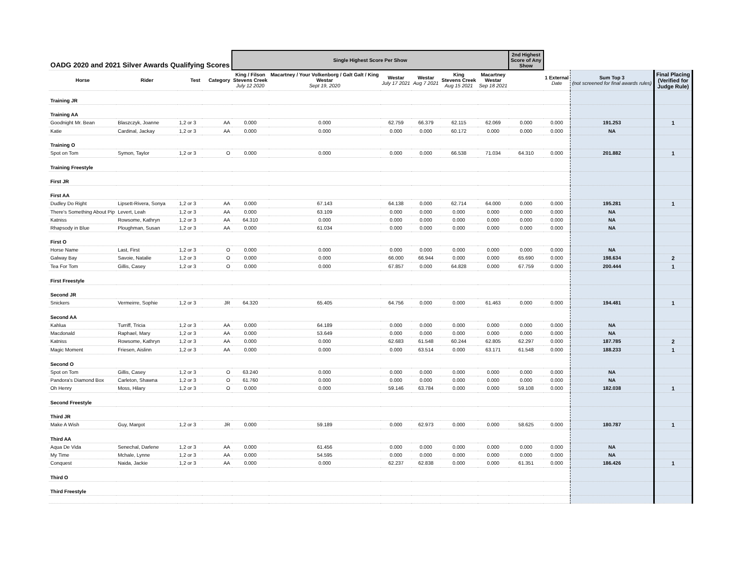| OADG 2020 and 2021 Silver Awards Qualifying Scores | | | | Single Highest Score Per Show | | | | | | 2nd Highest Score of Any Show | | | |
| Horse | Rider | Test | Category | King / Filson Stevens Creek July 12 2020 | Macartney / Your Volkenborg / Galt Galt / King Westar Sept 19, 2020 | Westar July 17 2021 | Westar Aug 7 2021 | King Stevens Creek Aug 15 2021 | Macartney Westar Sep 18 2021 | | 1 External Date | Sum Top 3 (not screened for final awards rules) | Final Placing (Verified for Judge Rule) |
| Training JR | | | | | | | | | | | | | |
| Training AA | | | | | | | | | | | | | |
| Goodnight Mr. Bean | Blaszczyk, Joanne | 1,2 or 3 | AA | 0.000 | 0.000 | 62.759 | 66.379 | 62.115 | 62.069 | 0.000 | 0.000 | 191.253 | 1 |
| Katie | Cardinal, Jackay | 1,2 or 3 | AA | 0.000 | 0.000 | 0.000 | 0.000 | 60.172 | 0.000 | 0.000 | 0.000 | NA | |
| Training O | | | | | | | | | | | | | |
| Spot on Tom | Symon, Taylor | 1,2 or 3 | O | 0.000 | 0.000 | 0.000 | 0.000 | 66.538 | 71.034 | 64.310 | 0.000 | 201.882 | 1 |
| Training Freestyle | | | | | | | | | | | | | |
| First JR | | | | | | | | | | | | | |
| First AA | | | | | | | | | | | | | |
| Dudley Do Right | Lipsett-Rivera, Sonya | 1,2 or 3 | AA | 0.000 | 67.143 | 64.138 | 0.000 | 62.714 | 64.000 | 0.000 | 0.000 | 195.281 | 1 |
| There's Something About Pip | Levert, Leah | 1,2 or 3 | AA | 0.000 | 63.109 | 0.000 | 0.000 | 0.000 | 0.000 | 0.000 | 0.000 | NA | |
| Katniss | Rowsome, Kathryn | 1,2 or 3 | AA | 64.310 | 0.000 | 0.000 | 0.000 | 0.000 | 0.000 | 0.000 | 0.000 | NA | |
| Rhapsody in Blue | Ploughman, Susan | 1,2 or 3 | AA | 0.000 | 61.034 | 0.000 | 0.000 | 0.000 | 0.000 | 0.000 | 0.000 | NA | |
| First O | | | | | | | | | | | | | |
| Horse Name | Last, First | 1,2 or 3 | O | 0.000 | 0.000 | 0.000 | 0.000 | 0.000 | 0.000 | 0.000 | 0.000 | NA | |
| Galway Bay | Savoie, Natalie | 1,2 or 3 | O | 0.000 | 0.000 | 66.000 | 66.944 | 0.000 | 0.000 | 65.690 | 0.000 | 198.634 | 2 |
| Tea For Tom | Gillis, Casey | 1,2 or 3 | O | 0.000 | 0.000 | 67.857 | 0.000 | 64.828 | 0.000 | 67.759 | 0.000 | 200.444 | 1 |
| First Freestyle | | | | | | | | | | | | | |
| Second JR | | | | | | | | | | | | | |
| Snickers | Vermeirre, Sophie | 1,2 or 3 | JR | 64.320 | 65.405 | 64.756 | 0.000 | 0.000 | 61.463 | 0.000 | 0.000 | 194.481 | 1 |
| Second AA | | | | | | | | | | | | | |
| Kahlua | Turriff, Tricia | 1,2 or 3 | AA | 0.000 | 64.189 | 0.000 | 0.000 | 0.000 | 0.000 | 0.000 | 0.000 | NA | |
| Macdonald | Raphael, Mary | 1,2 or 3 | AA | 0.000 | 53.649 | 0.000 | 0.000 | 0.000 | 0.000 | 0.000 | 0.000 | NA | |
| Katniss | Rowsome, Kathryn | 1,2 or 3 | AA | 0.000 | 0.000 | 62.683 | 61.548 | 60.244 | 62.805 | 62.297 | 0.000 | 187.785 | 2 |
| Magic Moment | Friesen, Aislinn | 1,2 or 3 | AA | 0.000 | 0.000 | 0.000 | 63.514 | 0.000 | 63.171 | 61.548 | 0.000 | 188.233 | 1 |
| Second O | | | | | | | | | | | | | |
| Spot on Tom | Gillis, Casey | 1,2 or 3 | O | 63.240 | 0.000 | 0.000 | 0.000 | 0.000 | 0.000 | 0.000 | 0.000 | NA | |
| Pandora's Diamond Box | Carleton, Shawna | 1,2 or 3 | O | 61.760 | 0.000 | 0.000 | 0.000 | 0.000 | 0.000 | 0.000 | 0.000 | NA | |
| Oh Henry | Moss, Hilary | 1,2 or 3 | O | 0.000 | 0.000 | 59.146 | 63.784 | 0.000 | 0.000 | 59.108 | 0.000 | 182.038 | 1 |
| Second Freestyle | | | | | | | | | | | | | |
| Third JR | | | | | | | | | | | | | |
| Make A Wish | Guy, Margot | 1,2 or 3 | JR | 0.000 | 59.189 | 0.000 | 62.973 | 0.000 | 0.000 | 58.625 | 0.000 | 180.787 | 1 |
| Third AA | | | | | | | | | | | | | |
| Aqua De Vida | Senechal, Darlene | 1,2 or 3 | AA | 0.000 | 61.456 | 0.000 | 0.000 | 0.000 | 0.000 | 0.000 | 0.000 | NA | |
| My Time | Mchale, Lynne | 1,2 or 3 | AA | 0.000 | 54.595 | 0.000 | 0.000 | 0.000 | 0.000 | 0.000 | 0.000 | NA | |
| Conquest | Naida, Jackie | 1,2 or 3 | AA | 0.000 | 0.000 | 62.237 | 62.838 | 0.000 | 0.000 | 61.351 | 0.000 | 186.426 | 1 |
| Third O | | | | | | | | | | | | | |
| Third Freestyle | | | | | | | | | | | | | |